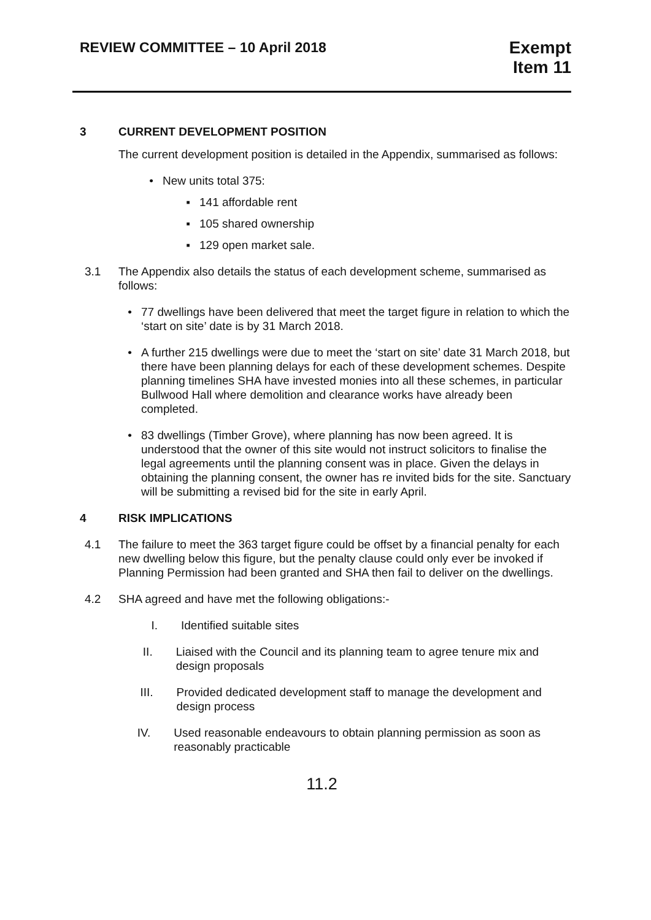REVIEW COMMITTEE – 10 April 2018
Exempt
Item 11
3 CURRENT DEVELOPMENT POSITION
The current development position is detailed in the Appendix, summarised as follows:
• New units total 375:
▪ 141 affordable rent
▪ 105 shared ownership
▪ 129 open market sale.
3.1 The Appendix also details the status of each development scheme, summarised as follows:
• 77 dwellings have been delivered that meet the target figure in relation to which the ‘start on site’ date is by 31 March 2018.
• A further 215 dwellings were due to meet the ‘start on site’ date 31 March 2018, but there have been planning delays for each of these development schemes. Despite planning timelines SHA have invested monies into all these schemes, in particular Bullwood Hall where demolition and clearance works have already been completed.
• 83 dwellings (Timber Grove), where planning has now been agreed. It is understood that the owner of this site would not instruct solicitors to finalise the legal agreements until the planning consent was in place. Given the delays in obtaining the planning consent, the owner has re invited bids for the site. Sanctuary will be submitting a revised bid for the site in early April.
4 RISK IMPLICATIONS
4.1 The failure to meet the 363 target figure could be offset by a financial penalty for each new dwelling below this figure, but the penalty clause could only ever be invoked if Planning Permission had been granted and SHA then fail to deliver on the dwellings.
4.2 SHA agreed and have met the following obligations:-
I. Identified suitable sites
II. Liaised with the Council and its planning team to agree tenure mix and design proposals
III. Provided dedicated development staff to manage the development and design process
IV. Used reasonable endeavours to obtain planning permission as soon as reasonably practicable
11.2